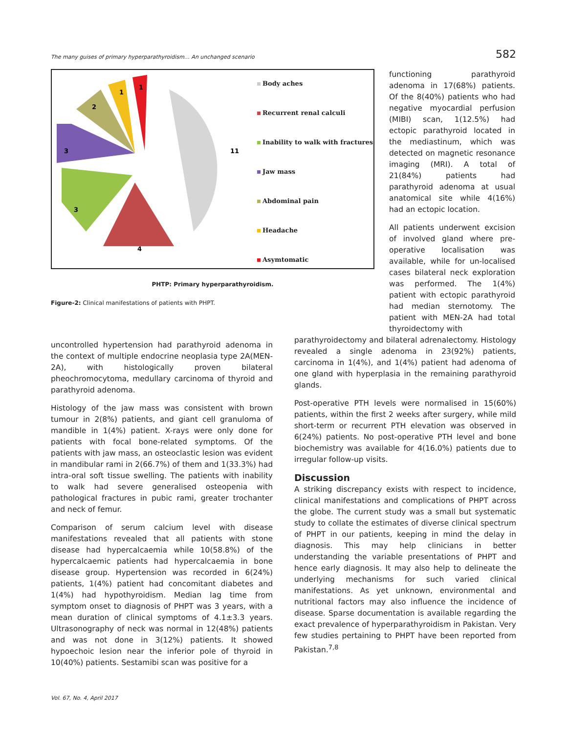The many guises of primary hyperparathyroidism… An unchanged scenario 582
11
4
3
3
2
1
1
Body aches
Recurrent renal calculi
Inability to walk with fractures
Jaw mass
Abdominal pain
Headache
Asymtomatic
PHTP: Primary hyperparathyroidism.
Figure-2: Clinical manifestations of patients with PHPT.
functioning parathyroid adenoma in 17(68%) patients. Of the 8(40%) patients who had negative myocardial perfusion (MIBI) scan, 1(12.5%) had ectopic parathyroid located in the mediastinum, which was detected on magnetic resonance imaging (MRI). A total of 21(84%) patients had parathyroid adenoma at usual anatomical site while 4(16%) had an ectopic location.
All patients underwent excision of involved gland where pre-operative localisation was available, while for un-localised cases bilateral neck exploration was performed. The 1(4%) patient with ectopic parathyroid had median sternotomy. The patient with MEN-2A had total thyroidectomy with
uncontrolled hypertension had parathyroid adenoma in the context of multiple endocrine neoplasia type 2A(MEN-2A), with histologically proven bilateral pheochromocytoma, medullary carcinoma of thyroid and parathyroid adenoma.
Histology of the jaw mass was consistent with brown tumour in 2(8%) patients, and giant cell granuloma of mandible in 1(4%) patient. X-rays were only done for patients with focal bone-related symptoms. Of the patients with jaw mass, an osteoclastic lesion was evident in mandibular rami in 2(66.7%) of them and 1(33.3%) had intra-oral soft tissue swelling. The patients with inability to walk had severe generalised osteopenia with pathological fractures in pubic rami, greater trochanter and neck of femur.
Comparison of serum calcium level with disease manifestations revealed that all patients with stone disease had hypercalcaemia while 10(58.8%) of the hypercalcaemic patients had hypercalcaemia in bone disease group. Hypertension was recorded in 6(24%) patients, 1(4%) patient had concomitant diabetes and 1(4%) had hypothyroidism. Median lag time from symptom onset to diagnosis of PHPT was 3 years, with a mean duration of clinical symptoms of 4.1±3.3 years. Ultrasonography of neck was normal in 12(48%) patients and was not done in 3(12%) patients. It showed hypoechoic lesion near the inferior pole of thyroid in 10(40%) patients. Sestamibi scan was positive for a
parathyroidectomy and bilateral adrenalectomy. Histology revealed a single adenoma in 23(92%) patients, carcinoma in 1(4%), and 1(4%) patient had adenoma of one gland with hyperplasia in the remaining parathyroid glands.
Post-operative PTH levels were normalised in 15(60%) patients, within the first 2 weeks after surgery, while mild short-term or recurrent PTH elevation was observed in 6(24%) patients. No post-operative PTH level and bone biochemistry was available for 4(16.0%) patients due to irregular follow-up visits.
Discussion
A striking discrepancy exists with respect to incidence, clinical manifestations and complications of PHPT across the globe. The current study was a small but systematic study to collate the estimates of diverse clinical spectrum of PHPT in our patients, keeping in mind the delay in diagnosis. This may help clinicians in better understanding the variable presentations of PHPT and hence early diagnosis. It may also help to delineate the underlying mechanisms for such varied clinical manifestations. As yet unknown, environmental and nutritional factors may also influence the incidence of disease. Sparse documentation is available regarding the exact prevalence of hyperparathyroidism in Pakistan. Very few studies pertaining to PHPT have been reported from Pakistan.<sup>7,8</sup>
Vol. 67, No. 4, April 2017